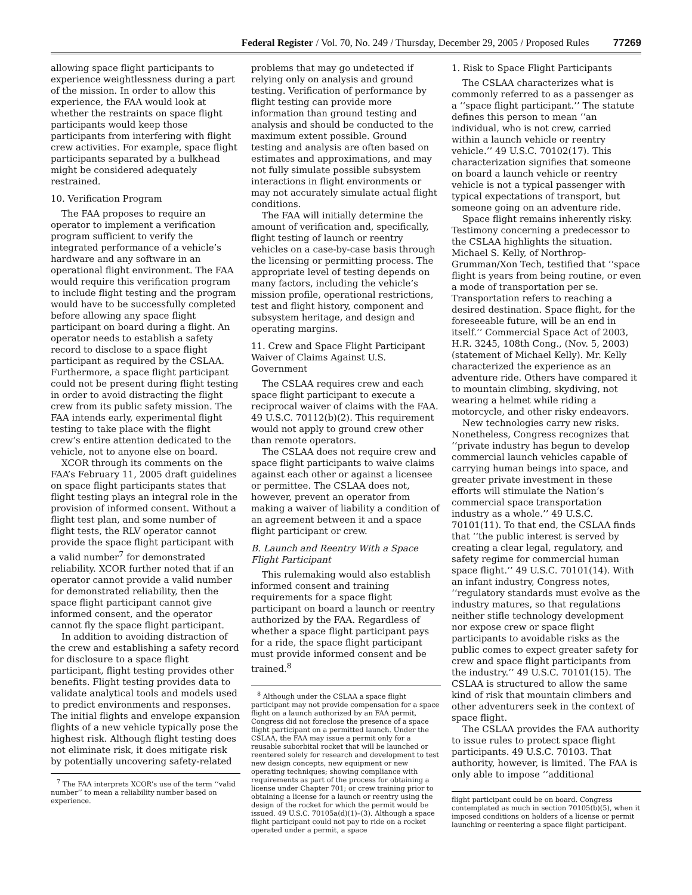Federal Register / Vol. 70, No. 249 / Thursday, December 29, 2005 / Proposed Rules 77269
allowing space flight participants to experience weightlessness during a part of the mission. In order to allow this experience, the FAA would look at whether the restraints on space flight participants would keep those participants from interfering with flight crew activities. For example, space flight participants separated by a bulkhead might be considered adequately restrained.
10. Verification Program
The FAA proposes to require an operator to implement a verification program sufficient to verify the integrated performance of a vehicle’s hardware and any software in an operational flight environment. The FAA would require this verification program to include flight testing and the program would have to be successfully completed before allowing any space flight participant on board during a flight. An operator needs to establish a safety record to disclose to a space flight participant as required by the CSLAA. Furthermore, a space flight participant could not be present during flight testing in order to avoid distracting the flight crew from its public safety mission. The FAA intends early, experimental flight testing to take place with the flight crew’s entire attention dedicated to the vehicle, not to anyone else on board.
XCOR through its comments on the FAA’s February 11, 2005 draft guidelines on space flight participants states that flight testing plays an integral role in the provision of informed consent. Without a flight test plan, and some number of flight tests, the RLV operator cannot provide the space flight participant with a valid number<sup>7</sup> for demonstrated reliability. XCOR further noted that if an operator cannot provide a valid number for demonstrated reliability, then the space flight participant cannot give informed consent, and the operator cannot fly the space flight participant.
In addition to avoiding distraction of the crew and establishing a safety record for disclosure to a space flight participant, flight testing provides other benefits. Flight testing provides data to validate analytical tools and models used to predict environments and responses. The initial flights and envelope expansion flights of a new vehicle typically pose the highest risk. Although flight testing does not eliminate risk, it does mitigate risk by potentially uncovering safety-related
<sup>7</sup> The FAA interprets XCOR’s use of the term ‘‘valid number’’ to mean a reliability number based on experience.
problems that may go undetected if relying only on analysis and ground testing. Verification of performance by flight testing can provide more information than ground testing and analysis and should be conducted to the maximum extent possible. Ground testing and analysis are often based on estimates and approximations, and may not fully simulate possible subsystem interactions in flight environments or may not accurately simulate actual flight conditions.
The FAA will initially determine the amount of verification and, specifically, flight testing of launch or reentry vehicles on a case-by-case basis through the licensing or permitting process. The appropriate level of testing depends on many factors, including the vehicle’s mission profile, operational restrictions, test and flight history, component and subsystem heritage, and design and operating margins.
11. Crew and Space Flight Participant Waiver of Claims Against U.S. Government
The CSLAA requires crew and each space flight participant to execute a reciprocal waiver of claims with the FAA. 49 U.S.C. 70112(b)(2). This requirement would not apply to ground crew other than remote operators.
The CSLAA does not require crew and space flight participants to waive claims against each other or against a licensee or permittee. The CSLAA does not, however, prevent an operator from making a waiver of liability a condition of an agreement between it and a space flight participant or crew.
B. Launch and Reentry With a Space Flight Participant
This rulemaking would also establish informed consent and training requirements for a space flight participant on board a launch or reentry authorized by the FAA. Regardless of whether a space flight participant pays for a ride, the space flight participant must provide informed consent and be trained.<sup>8</sup>
<sup>8</sup> Although under the CSLAA a space flight participant may not provide compensation for a space flight on a launch authorized by an FAA permit, Congress did not foreclose the presence of a space flight participant on a permitted launch. Under the CSLAA, the FAA may issue a permit only for a reusable suborbital rocket that will be launched or reentered solely for research and development to test new design concepts, new equipment or new operating techniques; showing compliance with requirements as part of the process for obtaining a license under Chapter 701; or crew training prior to obtaining a license for a launch or reentry using the design of the rocket for which the permit would be issued. 49 U.S.C. 70105a(d)(1)–(3). Although a space flight participant could not pay to ride on a rocket operated under a permit, a space
1. Risk to Space Flight Participants
The CSLAA characterizes what is commonly referred to as a passenger as a ‘‘space flight participant.’’ The statute defines this person to mean ‘‘an individual, who is not crew, carried within a launch vehicle or reentry vehicle.’’ 49 U.S.C. 70102(17). This characterization signifies that someone on board a launch vehicle or reentry vehicle is not a typical passenger with typical expectations of transport, but someone going on an adventure ride.
Space flight remains inherently risky. Testimony concerning a predecessor to the CSLAA highlights the situation. Michael S. Kelly, of Northrop-Grumman/Xon Tech, testified that ‘‘space flight is years from being routine, or even a mode of transportation per se. Transportation refers to reaching a desired destination. Space flight, for the foreseeable future, will be an end in itself.’’ Commercial Space Act of 2003, H.R. 3245, 108th Cong., (Nov. 5, 2003) (statement of Michael Kelly). Mr. Kelly characterized the experience as an adventure ride. Others have compared it to mountain climbing, skydiving, not wearing a helmet while riding a motorcycle, and other risky endeavors.
New technologies carry new risks. Nonetheless, Congress recognizes that ‘‘private industry has begun to develop commercial launch vehicles capable of carrying human beings into space, and greater private investment in these efforts will stimulate the Nation’s commercial space transportation industry as a whole.’’ 49 U.S.C. 70101(11). To that end, the CSLAA finds that ‘‘the public interest is served by creating a clear legal, regulatory, and safety regime for commercial human space flight.’’ 49 U.S.C. 70101(14). With an infant industry, Congress notes, ‘‘regulatory standards must evolve as the industry matures, so that regulations neither stifle technology development nor expose crew or space flight participants to avoidable risks as the public comes to expect greater safety for crew and space flight participants from the industry.’’ 49 U.S.C. 70101(15). The CSLAA is structured to allow the same kind of risk that mountain climbers and other adventurers seek in the context of space flight.
The CSLAA provides the FAA authority to issue rules to protect space flight participants. 49 U.S.C. 70103. That authority, however, is limited. The FAA is only able to impose ‘‘additional
flight participant could be on board. Congress contemplated as much in section 70105(b)(5), when it imposed conditions on holders of a license or permit launching or reentering a space flight participant.